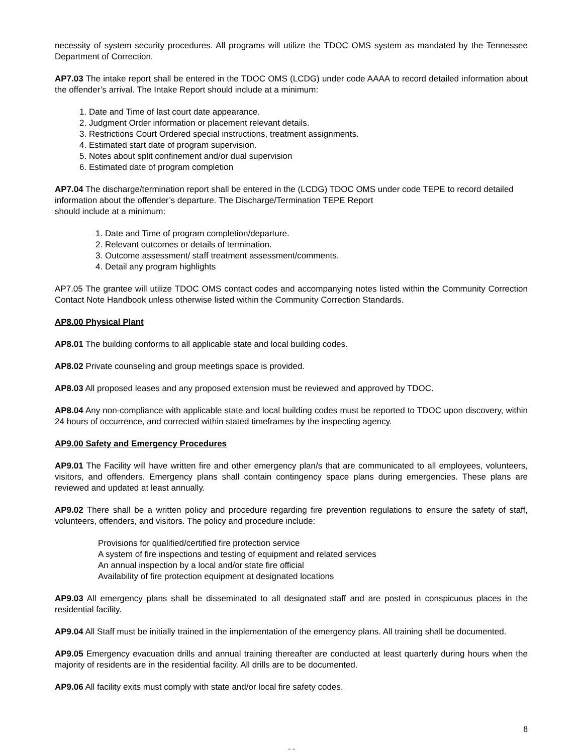necessity of system security procedures. All programs will utilize the TDOC OMS system as mandated by the Tennessee Department of Correction.
AP7.03 The intake report shall be entered in the TDOC OMS (LCDG) under code AAAA to record detailed information about the offender’s arrival. The Intake Report should include at a minimum:
1. Date and Time of last court date appearance.
2. Judgment Order information or placement relevant details.
3. Restrictions Court Ordered special instructions, treatment assignments.
4. Estimated start date of program supervision.
5. Notes about split confinement and/or dual supervision
6. Estimated date of program completion
AP7.04 The discharge/termination report shall be entered in the (LCDG) TDOC OMS under code TEPE to record detailed information about the offender’s departure. The Discharge/Termination TEPE Report
should include at a minimum:
1. Date and Time of program completion/departure.
2. Relevant outcomes or details of termination.
3. Outcome assessment/ staff treatment assessment/comments.
4. Detail any program highlights
AP7.05 The grantee will utilize TDOC OMS contact codes and accompanying notes listed within the Community Correction Contact Note Handbook unless otherwise listed within the Community Correction Standards.
AP8.00 Physical Plant
AP8.01 The building conforms to all applicable state and local building codes.
AP8.02 Private counseling and group meetings space is provided.
AP8.03 All proposed leases and any proposed extension must be reviewed and approved by TDOC.
AP8.04 Any non-compliance with applicable state and local building codes must be reported to TDOC upon discovery, within 24 hours of occurrence, and corrected within stated timeframes by the inspecting agency.
AP9.00 Safety and Emergency Procedures
AP9.01 The Facility will have written fire and other emergency plan/s that are communicated to all employees, volunteers, visitors, and offenders. Emergency plans shall contain contingency space plans during emergencies. These plans are reviewed and updated at least annually.
AP9.02 There shall be a written policy and procedure regarding fire prevention regulations to ensure the safety of staff, volunteers, offenders, and visitors. The policy and procedure include:
Provisions for qualified/certified fire protection service
A system of fire inspections and testing of equipment and related services
An annual inspection by a local and/or state fire official
Availability of fire protection equipment at designated locations
AP9.03 All emergency plans shall be disseminated to all designated staff and are posted in conspicuous places in the residential facility.
AP9.04 All Staff must be initially trained in the implementation of the emergency plans. All training shall be documented.
AP9.05 Emergency evacuation drills and annual training thereafter are conducted at least quarterly during hours when the majority of residents are in the residential facility. All drills are to be documented.
AP9.06 All facility exits must comply with state and/or local fire safety codes.
8
- -